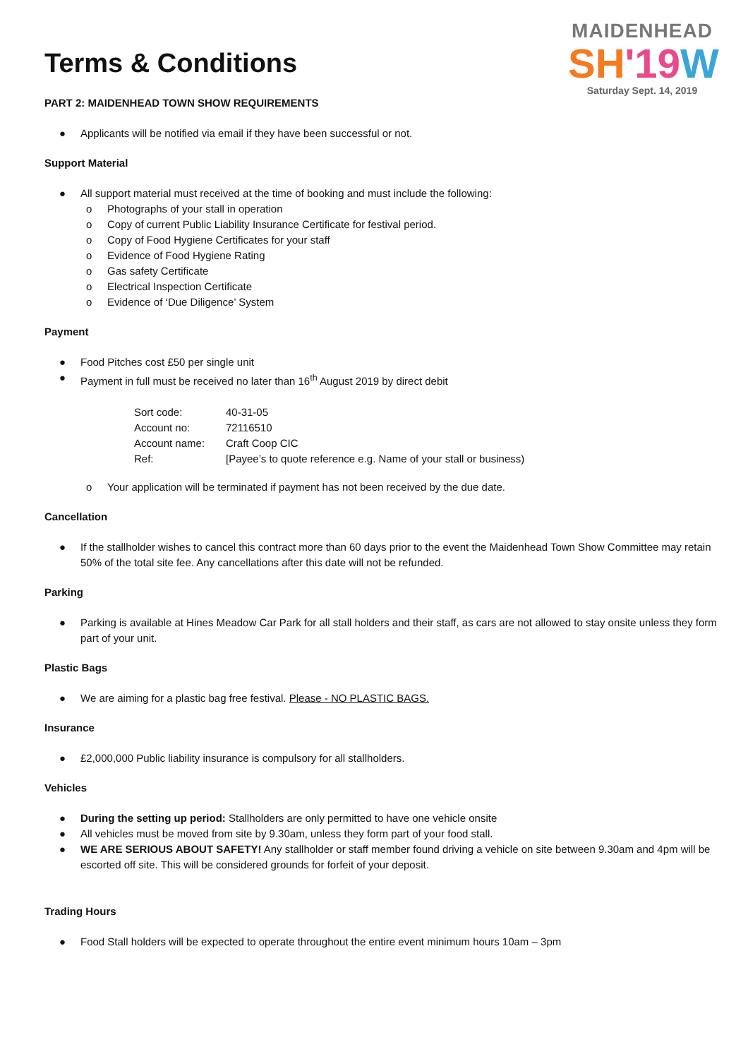MAIDENHEAD
SH'19 W
Saturday Sept. 14, 2019
Terms & Conditions
PART 2: MAIDENHEAD TOWN SHOW REQUIREMENTS
● Applicants will be notified via email if they have been successful or not.
Support Material
● All support material must received at the time of booking and must include the following:
o Photographs of your stall in operation
o Copy of current Public Liability Insurance Certificate for festival period.
o Copy of Food Hygiene Certificates for your staff
o Evidence of Food Hygiene Rating
o Gas safety Certificate
o Electrical Inspection Certificate
o Evidence of ‘Due Diligence’ System
Payment
● Food Pitches cost £50 per single unit
● Payment in full must be received no later than 16<sup>th</sup> August 2019 by direct debit
| Sort code: | 40-31-05 |
| Account no: | 72116510 |
| Account name: | Craft Coop CIC |
| Ref: | [Payee’s to quote reference e.g. Name of your stall or business) |
o Your application will be terminated if payment has not been received by the due date.
Cancellation
● If the stallholder wishes to cancel this contract more than 60 days prior to the event the Maidenhead Town Show Committee may retain 50% of the total site fee. Any cancellations after this date will not be refunded.
Parking
● Parking is available at Hines Meadow Car Park for all stall holders and their staff, as cars are not allowed to stay onsite unless they form part of your unit.
Plastic Bags
● We are aiming for a plastic bag free festival. Please - NO PLASTIC BAGS.
Insurance
● £2,000,000 Public liability insurance is compulsory for all stallholders.
Vehicles
● During the setting up period: Stallholders are only permitted to have one vehicle onsite
● All vehicles must be moved from site by 9.30am, unless they form part of your food stall.
● WE ARE SERIOUS ABOUT SAFETY! Any stallholder or staff member found driving a vehicle on site between 9.30am and 4pm will be escorted off site. This will be considered grounds for forfeit of your deposit.
Trading Hours
● Food Stall holders will be expected to operate throughout the entire event minimum hours 10am – 3pm